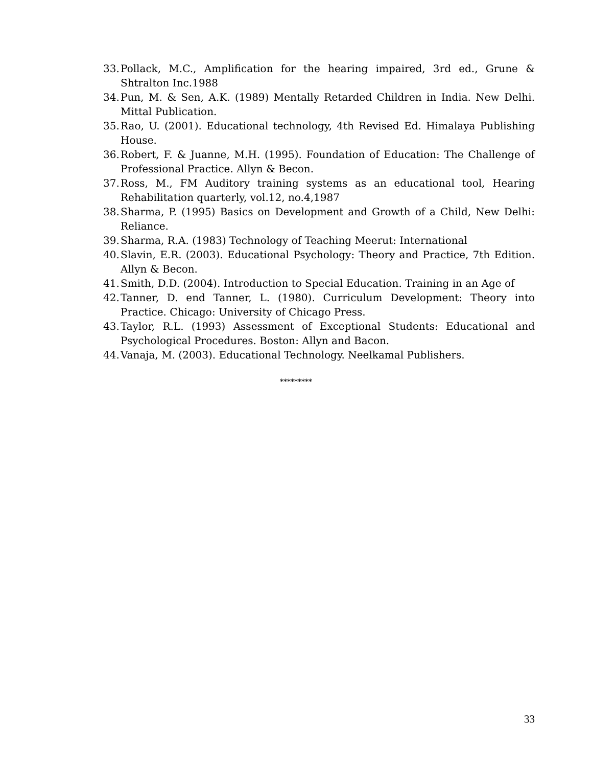33. Pollack, M.C., Amplification for the hearing impaired, 3rd ed., Grune & Shtralton Inc.1988
34. Pun, M. & Sen, A.K. (1989) Mentally Retarded Children in India. New Delhi. Mittal Publication.
35. Rao, U. (2001). Educational technology, 4th Revised Ed. Himalaya Publishing House.
36. Robert, F. & Juanne, M.H. (1995). Foundation of Education: The Challenge of Professional Practice. Allyn & Becon.
37. Ross, M., FM Auditory training systems as an educational tool, Hearing Rehabilitation quarterly, vol.12, no.4,1987
38. Sharma, P. (1995) Basics on Development and Growth of a Child, New Delhi: Reliance.
39. Sharma, R.A. (1983) Technology of Teaching Meerut: International
40. Slavin, E.R. (2003). Educational Psychology: Theory and Practice, 7th Edition. Allyn & Becon.
41. Smith, D.D. (2004). Introduction to Special Education. Training in an Age of
42. Tanner, D. end Tanner, L. (1980). Curriculum Development: Theory into Practice. Chicago: University of Chicago Press.
43. Taylor, R.L. (1993) Assessment of Exceptional Students: Educational and Psychological Procedures. Boston: Allyn and Bacon.
44. Vanaja, M. (2003). Educational Technology. Neelkamal Publishers.
*********
33